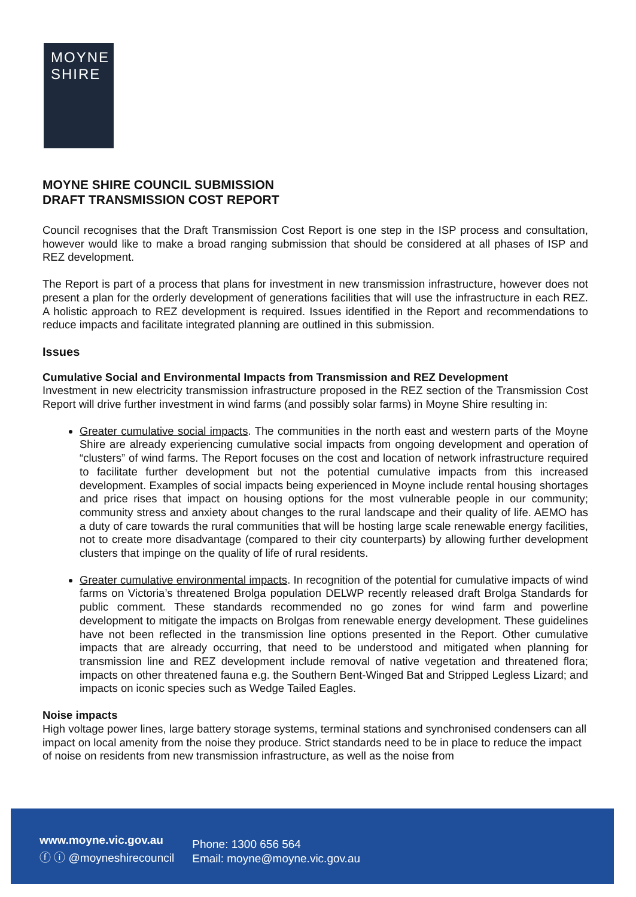MOYNE
SHIRE
MOYNE SHIRE COUNCIL SUBMISSION
DRAFT TRANSMISSION COST REPORT
Council recognises that the Draft Transmission Cost Report is one step in the ISP process and consultation, however would like to make a broad ranging submission that should be considered at all phases of ISP and REZ development.
The Report is part of a process that plans for investment in new transmission infrastructure, however does not present a plan for the orderly development of generations facilities that will use the infrastructure in each REZ. A holistic approach to REZ development is required. Issues identified in the Report and recommendations to reduce impacts and facilitate integrated planning are outlined in this submission.
Issues
Cumulative Social and Environmental Impacts from Transmission and REZ Development
Investment in new electricity transmission infrastructure proposed in the REZ section of the Transmission Cost Report will drive further investment in wind farms (and possibly solar farms) in Moyne Shire resulting in:
Greater cumulative social impacts. The communities in the north east and western parts of the Moyne Shire are already experiencing cumulative social impacts from ongoing development and operation of “clusters” of wind farms. The Report focuses on the cost and location of network infrastructure required to facilitate further development but not the potential cumulative impacts from this increased development. Examples of social impacts being experienced in Moyne include rental housing shortages and price rises that impact on housing options for the most vulnerable people in our community; community stress and anxiety about changes to the rural landscape and their quality of life. AEMO has a duty of care towards the rural communities that will be hosting large scale renewable energy facilities, not to create more disadvantage (compared to their city counterparts) by allowing further development clusters that impinge on the quality of life of rural residents.
Greater cumulative environmental impacts. In recognition of the potential for cumulative impacts of wind farms on Victoria’s threatened Brolga population DELWP recently released draft Brolga Standards for public comment. These standards recommended no go zones for wind farm and powerline development to mitigate the impacts on Brolgas from renewable energy development. These guidelines have not been reflected in the transmission line options presented in the Report. Other cumulative impacts that are already occurring, that need to be understood and mitigated when planning for transmission line and REZ development include removal of native vegetation and threatened flora; impacts on other threatened fauna e.g. the Southern Bent-Winged Bat and Stripped Legless Lizard; and impacts on iconic species such as Wedge Tailed Eagles.
Noise impacts
High voltage power lines, large battery storage systems, terminal stations and synchronised condensers can all impact on local amenity from the noise they produce. Strict standards need to be in place to reduce the impact of noise on residents from new transmission infrastructure, as well as the noise from
www.moyne.vic.gov.au
ⓕ ⓘ @moyneshirecouncil
Phone: 1300 656 564
Email: moyne@moyne.vic.gov.au